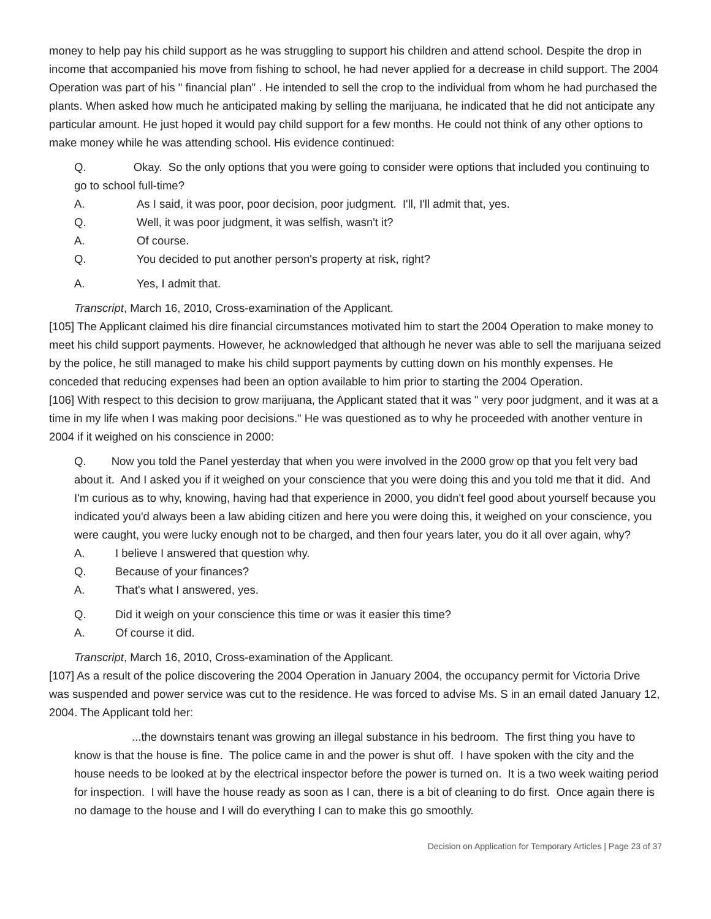money to help pay his child support as he was struggling to support his children and attend school. Despite the drop in income that accompanied his move from fishing to school, he had never applied for a decrease in child support. The 2004 Operation was part of his " financial plan" . He intended to sell the crop to the individual from whom he had purchased the plants. When asked how much he anticipated making by selling the marijuana, he indicated that he did not anticipate any particular amount. He just hoped it would pay child support for a few months. He could not think of any other options to make money while he was attending school. His evidence continued:
Q. Okay. So the only options that you were going to consider were options that included you continuing to go to school full-time?
A. As I said, it was poor, poor decision, poor judgment. I'll, I'll admit that, yes.
Q. Well, it was poor judgment, it was selfish, wasn't it?
A. Of course.
Q. You decided to put another person's property at risk, right?
A. Yes, I admit that.
Transcript, March 16, 2010, Cross-examination of the Applicant.
[105] The Applicant claimed his dire financial circumstances motivated him to start the 2004 Operation to make money to meet his child support payments. However, he acknowledged that although he never was able to sell the marijuana seized by the police, he still managed to make his child support payments by cutting down on his monthly expenses. He conceded that reducing expenses had been an option available to him prior to starting the 2004 Operation.
[106] With respect to this decision to grow marijuana, the Applicant stated that it was " very poor judgment, and it was at a time in my life when I was making poor decisions." He was questioned as to why he proceeded with another venture in 2004 if it weighed on his conscience in 2000:
Q. Now you told the Panel yesterday that when you were involved in the 2000 grow op that you felt very bad about it. And I asked you if it weighed on your conscience that you were doing this and you told me that it did. And I'm curious as to why, knowing, having had that experience in 2000, you didn't feel good about yourself because you indicated you'd always been a law abiding citizen and here you were doing this, it weighed on your conscience, you were caught, you were lucky enough not to be charged, and then four years later, you do it all over again, why?
A. I believe I answered that question why.
Q. Because of your finances?
A. That's what I answered, yes.
Q. Did it weigh on your conscience this time or was it easier this time?
A. Of course it did.
Transcript, March 16, 2010, Cross-examination of the Applicant.
[107] As a result of the police discovering the 2004 Operation in January 2004, the occupancy permit for Victoria Drive was suspended and power service was cut to the residence. He was forced to advise Ms. S in an email dated January 12, 2004. The Applicant told her:
...the downstairs tenant was growing an illegal substance in his bedroom. The first thing you have to know is that the house is fine. The police came in and the power is shut off. I have spoken with the city and the house needs to be looked at by the electrical inspector before the power is turned on. It is a two week waiting period for inspection. I will have the house ready as soon as I can, there is a bit of cleaning to do first. Once again there is no damage to the house and I will do everything I can to make this go smoothly.
Decision on Application for Temporary Articles | Page 23 of 37